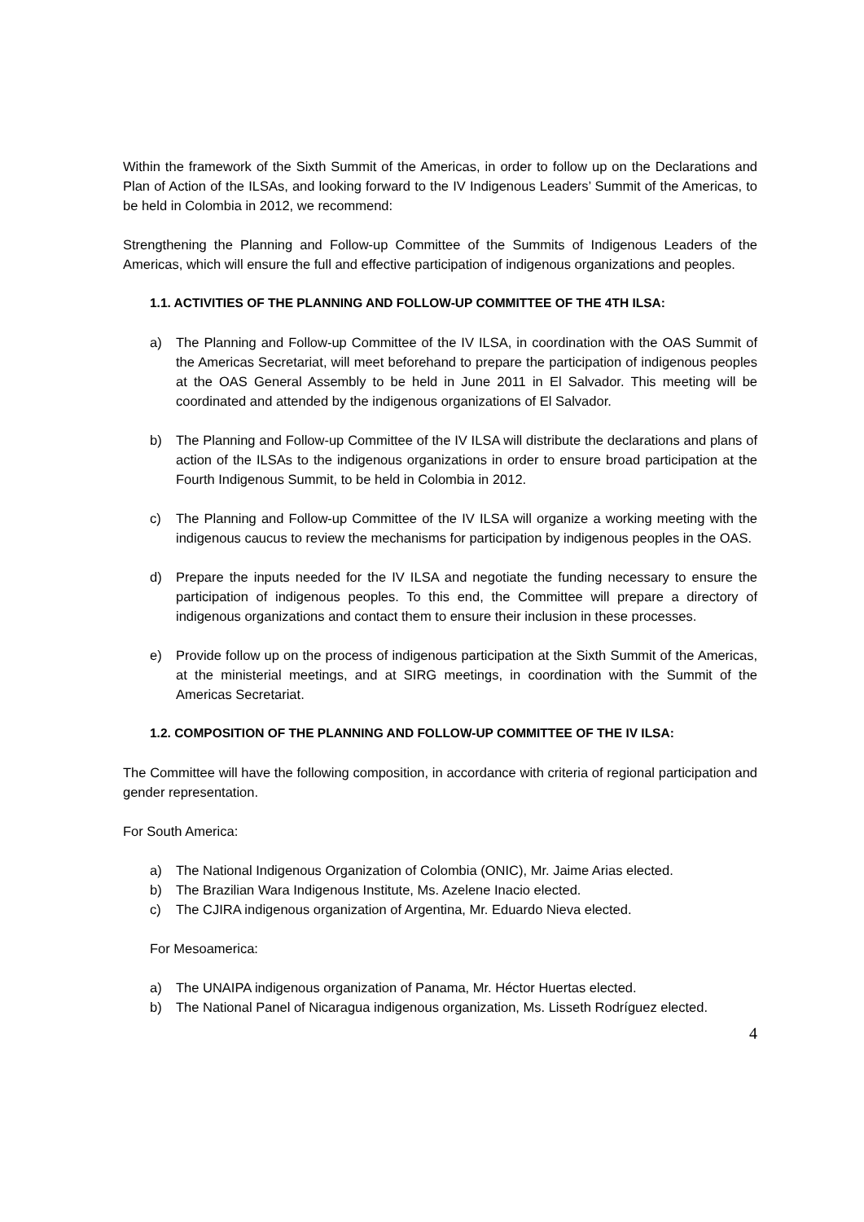Within the framework of the Sixth Summit of the Americas, in order to follow up on the Declarations and Plan of Action of the ILSAs, and looking forward to the IV Indigenous Leaders’ Summit of the Americas, to be held in Colombia in 2012, we recommend:
Strengthening the Planning and Follow-up Committee of the Summits of Indigenous Leaders of the Americas, which will ensure the full and effective participation of indigenous organizations and peoples.
1.1. ACTIVITIES OF THE PLANNING AND FOLLOW-UP COMMITTEE OF THE 4TH ILSA:
a) The Planning and Follow-up Committee of the IV ILSA, in coordination with the OAS Summit of the Americas Secretariat, will meet beforehand to prepare the participation of indigenous peoples at the OAS General Assembly to be held in June 2011 in El Salvador. This meeting will be coordinated and attended by the indigenous organizations of El Salvador.
b) The Planning and Follow-up Committee of the IV ILSA will distribute the declarations and plans of action of the ILSAs to the indigenous organizations in order to ensure broad participation at the Fourth Indigenous Summit, to be held in Colombia in 2012.
c) The Planning and Follow-up Committee of the IV ILSA will organize a working meeting with the indigenous caucus to review the mechanisms for participation by indigenous peoples in the OAS.
d) Prepare the inputs needed for the IV ILSA and negotiate the funding necessary to ensure the participation of indigenous peoples. To this end, the Committee will prepare a directory of indigenous organizations and contact them to ensure their inclusion in these processes.
e) Provide follow up on the process of indigenous participation at the Sixth Summit of the Americas, at the ministerial meetings, and at SIRG meetings, in coordination with the Summit of the Americas Secretariat.
1.2. COMPOSITION OF THE PLANNING AND FOLLOW-UP COMMITTEE OF THE IV ILSA:
The Committee will have the following composition, in accordance with criteria of regional participation and gender representation.
For South America:
a) The National Indigenous Organization of Colombia (ONIC), Mr. Jaime Arias elected.
b) The Brazilian Wara Indigenous Institute, Ms. Azelene Inacio elected.
c) The CJIRA indigenous organization of Argentina, Mr. Eduardo Nieva elected.
For Mesoamerica:
a) The UNAIPA indigenous organization of Panama, Mr. Héctor Huertas elected.
b) The National Panel of Nicaragua indigenous organization, Ms. Lisseth Rodríguez elected.
4